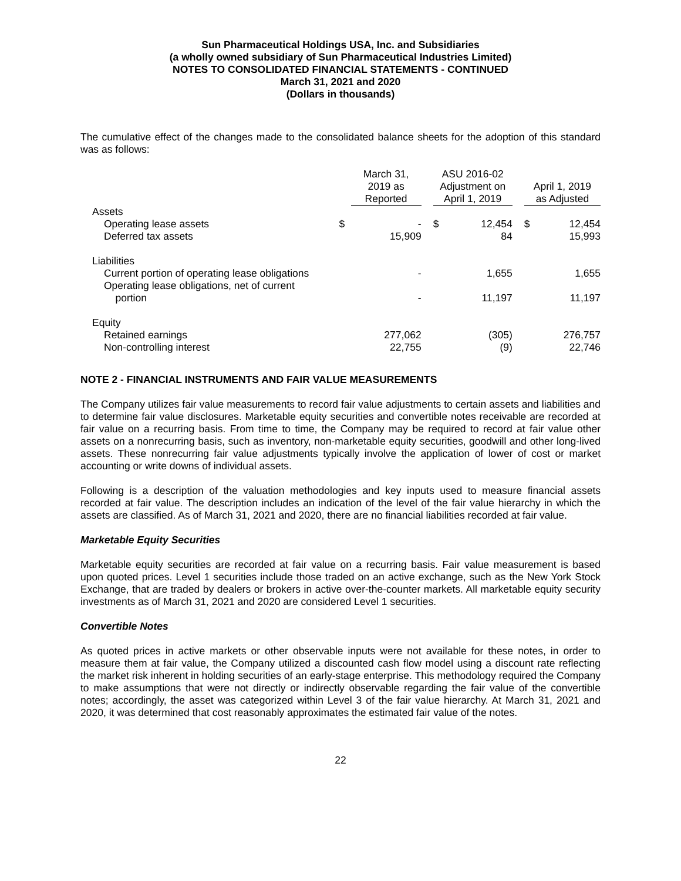Sun Pharmaceutical Holdings USA, Inc. and Subsidiaries
(a wholly owned subsidiary of Sun Pharmaceutical Industries Limited)
NOTES TO CONSOLIDATED FINANCIAL STATEMENTS - CONTINUED
March 31, 2021 and 2020
(Dollars in thousands)
The cumulative effect of the changes made to the consolidated balance sheets for the adoption of this standard was as follows:
| | | March 31, 2019 as Reported | | ASU 2016-02 Adjustment on April 1, 2019 | | | April 1, 2019 as Adjusted | |
| --- | --- | --- | --- | --- | --- | --- | --- | --- |
| Assets | | | | | | | | |
| Operating lease assets | $ | - | | $ | 12,454 | | $ | 12,454 |
| Deferred tax assets | | 15,909 | | | 84 | | | 15,993 |
| Liabilities | | | | | | | | |
| Current portion of operating lease obligations | | - | | | 1,655 | | | 1,655 |
| Operating lease obligations, net of current portion | | - | | | 11,197 | | | 11,197 |
| Equity | | | | | | | | |
| Retained earnings | | 277,062 | | | (305) | | | 276,757 |
| Non-controlling interest | | 22,755 | | | (9) | | | 22,746 |
NOTE 2 - FINANCIAL INSTRUMENTS AND FAIR VALUE MEASUREMENTS
The Company utilizes fair value measurements to record fair value adjustments to certain assets and liabilities and to determine fair value disclosures. Marketable equity securities and convertible notes receivable are recorded at fair value on a recurring basis. From time to time, the Company may be required to record at fair value other assets on a nonrecurring basis, such as inventory, non-marketable equity securities, goodwill and other long-lived assets. These nonrecurring fair value adjustments typically involve the application of lower of cost or market accounting or write downs of individual assets.
Following is a description of the valuation methodologies and key inputs used to measure financial assets recorded at fair value. The description includes an indication of the level of the fair value hierarchy in which the assets are classified. As of March 31, 2021 and 2020, there are no financial liabilities recorded at fair value.
Marketable Equity Securities
Marketable equity securities are recorded at fair value on a recurring basis. Fair value measurement is based upon quoted prices. Level 1 securities include those traded on an active exchange, such as the New York Stock Exchange, that are traded by dealers or brokers in active over-the-counter markets. All marketable equity security investments as of March 31, 2021 and 2020 are considered Level 1 securities.
Convertible Notes
As quoted prices in active markets or other observable inputs were not available for these notes, in order to measure them at fair value, the Company utilized a discounted cash flow model using a discount rate reflecting the market risk inherent in holding securities of an early-stage enterprise. This methodology required the Company to make assumptions that were not directly or indirectly observable regarding the fair value of the convertible notes; accordingly, the asset was categorized within Level 3 of the fair value hierarchy. At March 31, 2021 and 2020, it was determined that cost reasonably approximates the estimated fair value of the notes.
22